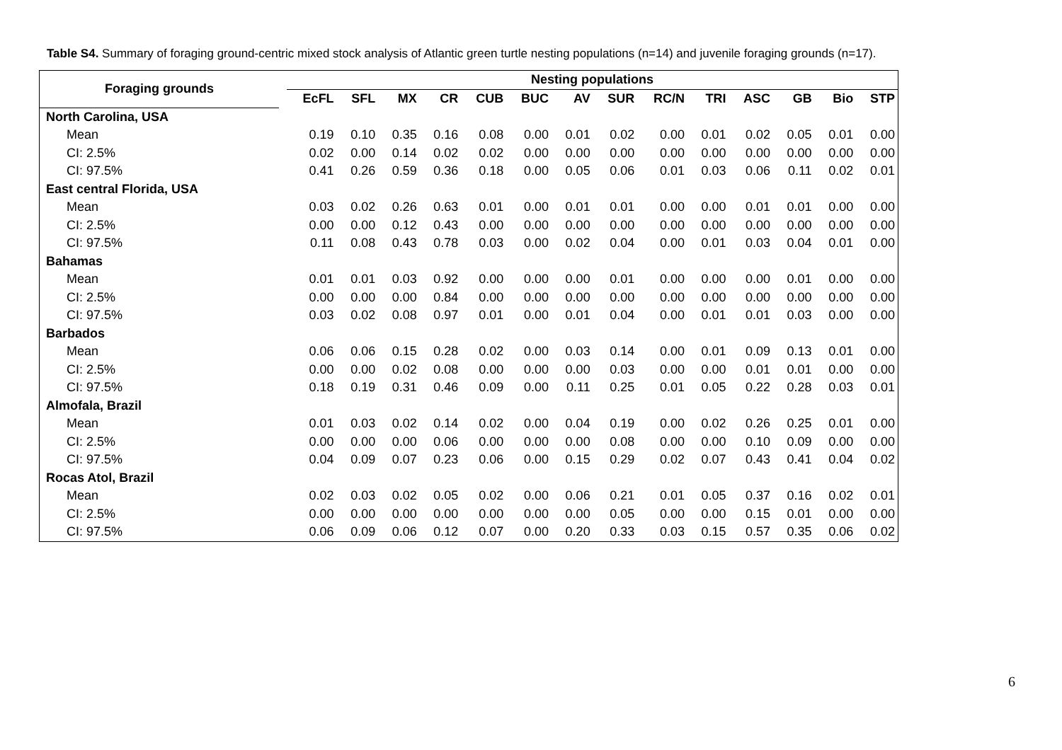Table S4. Summary of foraging ground-centric mixed stock analysis of Atlantic green turtle nesting populations (n=14) and juvenile foraging grounds (n=17).
| Foraging grounds | | Nesting populations | | | | | | | | | | | | | |
| --- | --- | --- | --- | --- | --- | --- | --- | --- | --- | --- | --- | --- | --- | --- | --- |
| | | EcFL | SFL | MX | CR | CUB | BUC | AV | SUR | RC/N | TRI | ASC | GB | Bio | STP |
| North Carolina, USA | | | | | | | | | | | | | | | |
| Mean | | 0.19 | 0.10 | 0.35 | 0.16 | 0.08 | 0.00 | 0.01 | 0.02 | 0.00 | 0.01 | 0.02 | 0.05 | 0.01 | 0.00 |
| CI: 2.5% | | 0.02 | 0.00 | 0.14 | 0.02 | 0.02 | 0.00 | 0.00 | 0.00 | 0.00 | 0.00 | 0.00 | 0.00 | 0.00 | 0.00 |
| CI: 97.5% | | 0.41 | 0.26 | 0.59 | 0.36 | 0.18 | 0.00 | 0.05 | 0.06 | 0.01 | 0.03 | 0.06 | 0.11 | 0.02 | 0.01 |
| East central Florida, USA | | | | | | | | | | | | | | | |
| Mean | | 0.03 | 0.02 | 0.26 | 0.63 | 0.01 | 0.00 | 0.01 | 0.01 | 0.00 | 0.00 | 0.01 | 0.01 | 0.00 | 0.00 |
| CI: 2.5% | | 0.00 | 0.00 | 0.12 | 0.43 | 0.00 | 0.00 | 0.00 | 0.00 | 0.00 | 0.00 | 0.00 | 0.00 | 0.00 | 0.00 |
| CI: 97.5% | | 0.11 | 0.08 | 0.43 | 0.78 | 0.03 | 0.00 | 0.02 | 0.04 | 0.00 | 0.01 | 0.03 | 0.04 | 0.01 | 0.00 |
| Bahamas | | | | | | | | | | | | | | | |
| Mean | | 0.01 | 0.01 | 0.03 | 0.92 | 0.00 | 0.00 | 0.00 | 0.01 | 0.00 | 0.00 | 0.00 | 0.01 | 0.00 | 0.00 |
| CI: 2.5% | | 0.00 | 0.00 | 0.00 | 0.84 | 0.00 | 0.00 | 0.00 | 0.00 | 0.00 | 0.00 | 0.00 | 0.00 | 0.00 | 0.00 |
| CI: 97.5% | | 0.03 | 0.02 | 0.08 | 0.97 | 0.01 | 0.00 | 0.01 | 0.04 | 0.00 | 0.01 | 0.01 | 0.03 | 0.00 | 0.00 |
| Barbados | | | | | | | | | | | | | | | |
| Mean | | 0.06 | 0.06 | 0.15 | 0.28 | 0.02 | 0.00 | 0.03 | 0.14 | 0.00 | 0.01 | 0.09 | 0.13 | 0.01 | 0.00 |
| CI: 2.5% | | 0.00 | 0.00 | 0.02 | 0.08 | 0.00 | 0.00 | 0.00 | 0.03 | 0.00 | 0.00 | 0.01 | 0.01 | 0.00 | 0.00 |
| CI: 97.5% | | 0.18 | 0.19 | 0.31 | 0.46 | 0.09 | 0.00 | 0.11 | 0.25 | 0.01 | 0.05 | 0.22 | 0.28 | 0.03 | 0.01 |
| Almofala, Brazil | | | | | | | | | | | | | | | |
| Mean | | 0.01 | 0.03 | 0.02 | 0.14 | 0.02 | 0.00 | 0.04 | 0.19 | 0.00 | 0.02 | 0.26 | 0.25 | 0.01 | 0.00 |
| CI: 2.5% | | 0.00 | 0.00 | 0.00 | 0.06 | 0.00 | 0.00 | 0.00 | 0.08 | 0.00 | 0.00 | 0.10 | 0.09 | 0.00 | 0.00 |
| CI: 97.5% | | 0.04 | 0.09 | 0.07 | 0.23 | 0.06 | 0.00 | 0.15 | 0.29 | 0.02 | 0.07 | 0.43 | 0.41 | 0.04 | 0.02 |
| Rocas Atol, Brazil | | | | | | | | | | | | | | | |
| Mean | | 0.02 | 0.03 | 0.02 | 0.05 | 0.02 | 0.00 | 0.06 | 0.21 | 0.01 | 0.05 | 0.37 | 0.16 | 0.02 | 0.01 |
| CI: 2.5% | | 0.00 | 0.00 | 0.00 | 0.00 | 0.00 | 0.00 | 0.00 | 0.05 | 0.00 | 0.00 | 0.15 | 0.01 | 0.00 | 0.00 |
| CI: 97.5% | | 0.06 | 0.09 | 0.06 | 0.12 | 0.07 | 0.00 | 0.20 | 0.33 | 0.03 | 0.15 | 0.57 | 0.35 | 0.06 | 0.02 |
6